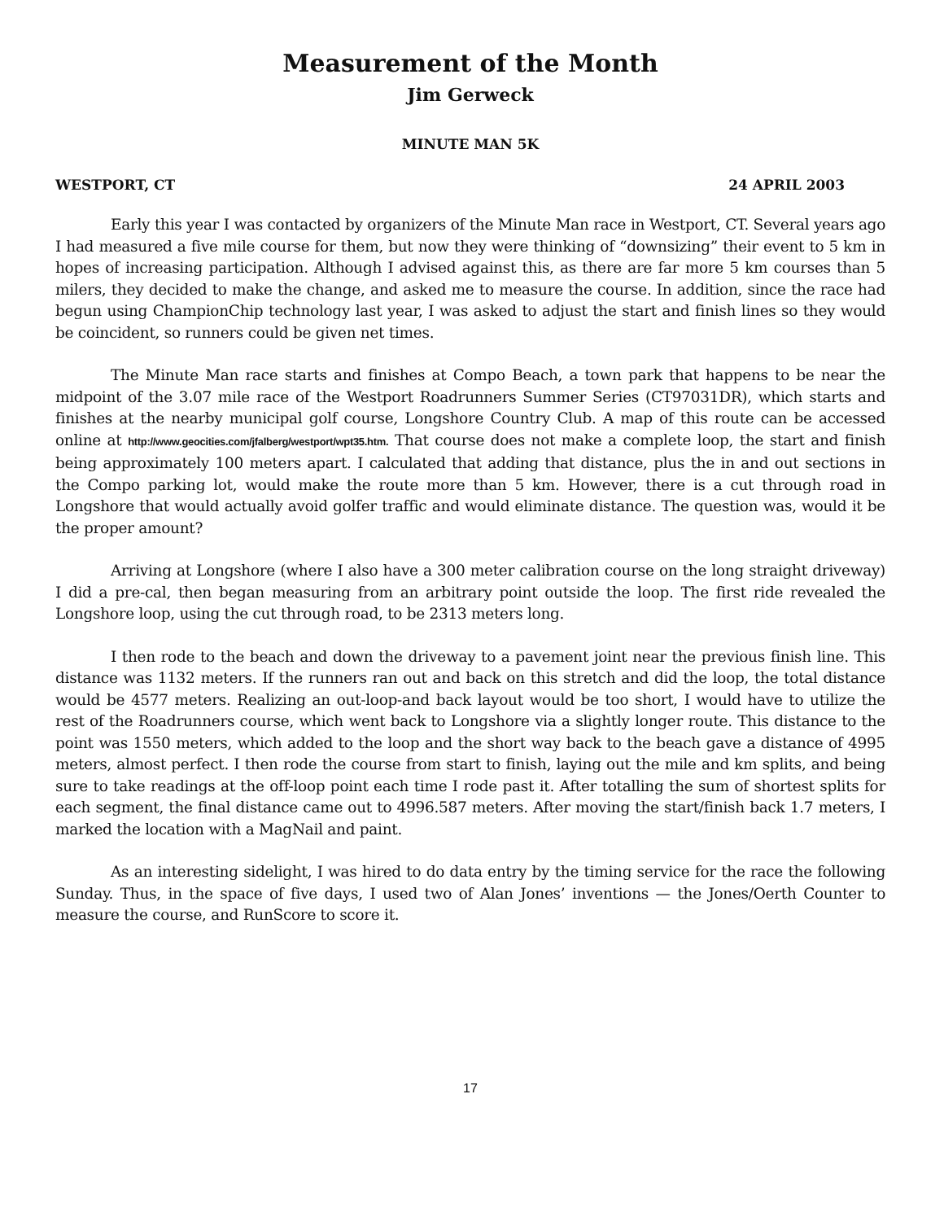Measurement of the Month
Jim Gerweck
MINUTE MAN 5K
WESTPORT, CT 24 APRIL 2003
Early this year I was contacted by organizers of the Minute Man race in Westport, CT. Several years ago I had measured a five mile course for them, but now they were thinking of “downsizing” their event to 5 km in hopes of increasing participation. Although I advised against this, as there are far more 5 km courses than 5 milers, they decided to make the change, and asked me to measure the course. In addition, since the race had begun using ChampionChip technology last year, I was asked to adjust the start and finish lines so they would be coincident, so runners could be given net times.
The Minute Man race starts and finishes at Compo Beach, a town park that happens to be near the midpoint of the 3.07 mile race of the Westport Roadrunners Summer Series (CT97031DR), which starts and finishes at the nearby municipal golf course, Longshore Country Club. A map of this route can be accessed online at http://www.geocities.com/jfalberg/westport/wpt35.htm. That course does not make a complete loop, the start and finish being approximately 100 meters apart. I calculated that adding that distance, plus the in and out sections in the Compo parking lot, would make the route more than 5 km. However, there is a cut through road in Longshore that would actually avoid golfer traffic and would eliminate distance. The question was, would it be the proper amount?
Arriving at Longshore (where I also have a 300 meter calibration course on the long straight driveway) I did a pre-cal, then began measuring from an arbitrary point outside the loop. The first ride revealed the Longshore loop, using the cut through road, to be 2313 meters long.
I then rode to the beach and down the driveway to a pavement joint near the previous finish line. This distance was 1132 meters. If the runners ran out and back on this stretch and did the loop, the total distance would be 4577 meters. Realizing an out-loop-and back layout would be too short, I would have to utilize the rest of the Roadrunners course, which went back to Longshore via a slightly longer route. This distance to the point was 1550 meters, which added to the loop and the short way back to the beach gave a distance of 4995 meters, almost perfect. I then rode the course from start to finish, laying out the mile and km splits, and being sure to take readings at the off-loop point each time I rode past it. After totalling the sum of shortest splits for each segment, the final distance came out to 4996.587 meters. After moving the start/finish back 1.7 meters, I marked the location with a MagNail and paint.
As an interesting sidelight, I was hired to do data entry by the timing service for the race the following Sunday. Thus, in the space of five days, I used two of Alan Jones’ inventions — the Jones/Oerth Counter to measure the course, and RunScore to score it.
17